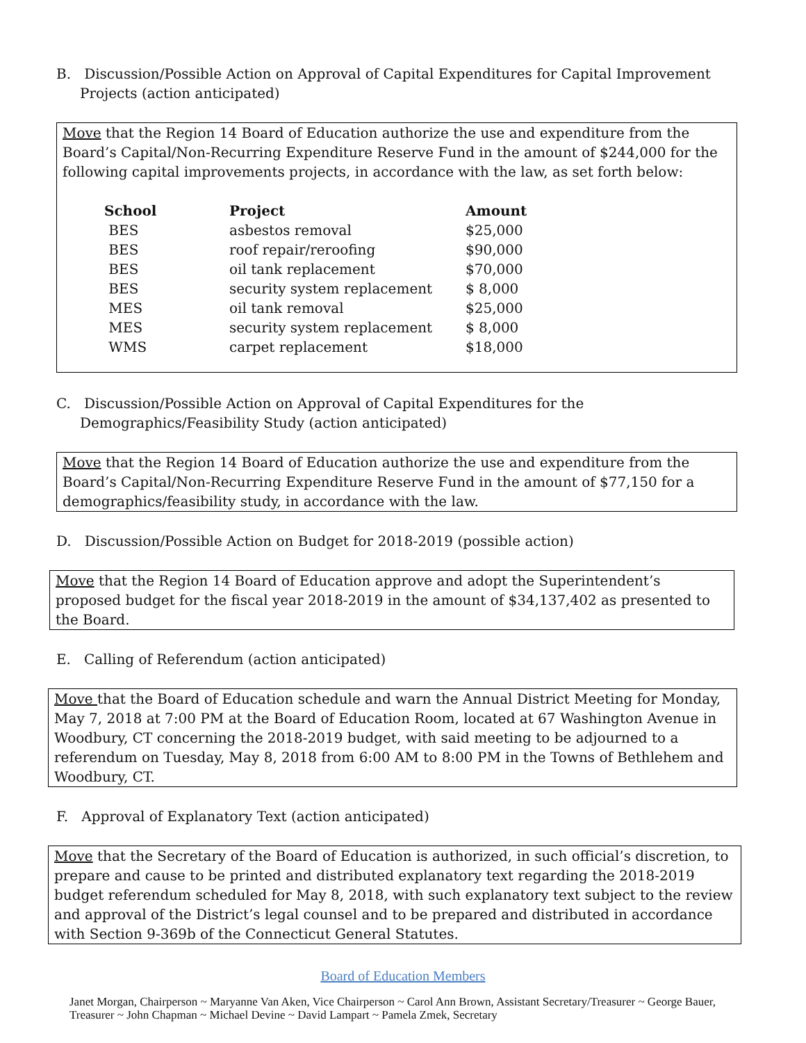B. Discussion/Possible Action on Approval of Capital Expenditures for Capital Improvement Projects (action anticipated)
Move that the Region 14 Board of Education authorize the use and expenditure from the Board’s Capital/Non-Recurring Expenditure Reserve Fund in the amount of $244,000 for the following capital improvements projects, in accordance with the law, as set forth below:
| School | Project | Amount |
| --- | --- | --- |
| BES | asbestos removal | $25,000 |
| BES | roof repair/reroofing | $90,000 |
| BES | oil tank replacement | $70,000 |
| BES | security system replacement | $ 8,000 |
| MES | oil tank removal | $25,000 |
| MES | security system replacement | $ 8,000 |
| WMS | carpet replacement | $18,000 |
C. Discussion/Possible Action on Approval of Capital Expenditures for the Demographics/Feasibility Study (action anticipated)
Move that the Region 14 Board of Education authorize the use and expenditure from the Board’s Capital/Non-Recurring Expenditure Reserve Fund in the amount of $77,150 for a demographics/feasibility study, in accordance with the law.
D. Discussion/Possible Action on Budget for 2018-2019 (possible action)
Move that the Region 14 Board of Education approve and adopt the Superintendent’s proposed budget for the fiscal year 2018-2019 in the amount of $34,137,402 as presented to the Board.
E. Calling of Referendum (action anticipated)
Move that the Board of Education schedule and warn the Annual District Meeting for Monday, May 7, 2018 at 7:00 PM at the Board of Education Room, located at 67 Washington Avenue in Woodbury, CT concerning the 2018-2019 budget, with said meeting to be adjourned to a referendum on Tuesday, May 8, 2018 from 6:00 AM to 8:00 PM in the Towns of Bethlehem and Woodbury, CT.
F. Approval of Explanatory Text (action anticipated)
Move that the Secretary of the Board of Education is authorized, in such official’s discretion, to prepare and cause to be printed and distributed explanatory text regarding the 2018-2019 budget referendum scheduled for May 8, 2018, with such explanatory text subject to the review and approval of the District’s legal counsel and to be prepared and distributed in accordance with Section 9-369b of the Connecticut General Statutes.
Board of Education Members
Janet Morgan, Chairperson ~ Maryanne Van Aken, Vice Chairperson ~ Carol Ann Brown, Assistant Secretary/Treasurer ~ George Bauer, Treasurer ~ John Chapman ~ Michael Devine ~ David Lampart ~ Pamela Zmek, Secretary